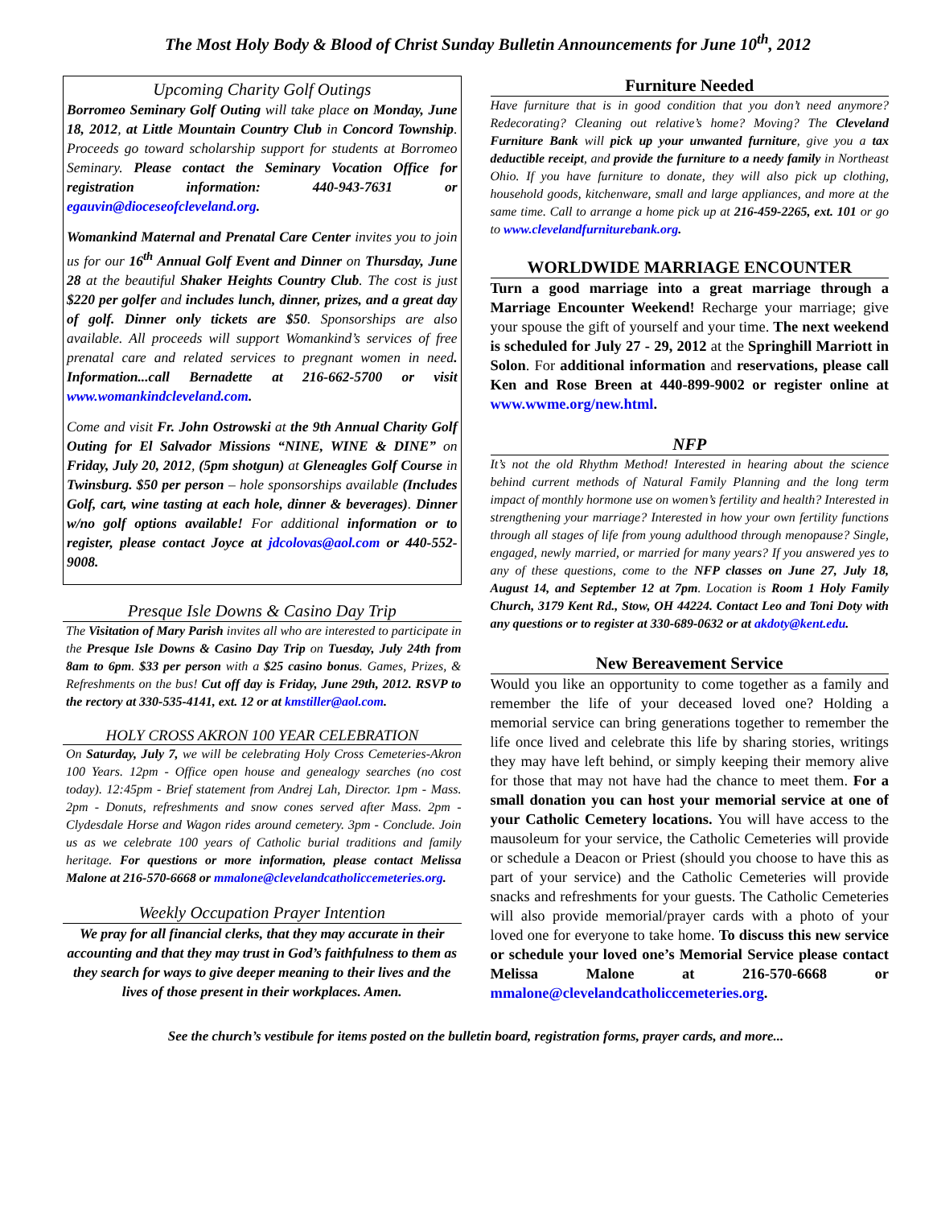The Most Holy Body & Blood of Christ Sunday Bulletin Announcements for June 10<sup>th</sup>, 2012
Upcoming Charity Golf Outings
Borromeo Seminary Golf Outing will take place on Monday, June 18, 2012, at Little Mountain Country Club in Concord Township. Proceeds go toward scholarship support for students at Borromeo Seminary. Please contact the Seminary Vocation Office for registration information: 440-943-7631 or egauvin@dioceseofcleveland.org.
Womankind Maternal and Prenatal Care Center invites you to join us for our 16<sup>th</sup> Annual Golf Event and Dinner on Thursday, June 28 at the beautiful Shaker Heights Country Club. The cost is just $220 per golfer and includes lunch, dinner, prizes, and a great day of golf. Dinner only tickets are $50. Sponsorships are also available. All proceeds will support Womankind’s services of free prenatal care and related services to pregnant women in need. Information...call Bernadette at 216-662-5700 or visit www.womankindcleveland.com.
Come and visit Fr. John Ostrowski at the 9th Annual Charity Golf Outing for El Salvador Missions “NINE, WINE & DINE” on Friday, July 20, 2012, (5pm shotgun) at Gleneagles Golf Course in Twinsburg. $50 per person – hole sponsorships available (Includes Golf, cart, wine tasting at each hole, dinner & beverages). Dinner w/no golf options available! For additional information or to register, please contact Joyce at jdcolovas@aol.com or 440-552-9008.
Presque Isle Downs & Casino Day Trip
The Visitation of Mary Parish invites all who are interested to participate in the Presque Isle Downs & Casino Day Trip on Tuesday, July 24th from 8am to 6pm. $33 per person with a $25 casino bonus. Games, Prizes, & Refreshments on the bus! Cut off day is Friday, June 29th, 2012. RSVP to the rectory at 330-535-4141, ext. 12 or at kmstiller@aol.com.
HOLY CROSS AKRON 100 YEAR CELEBRATION
On Saturday, July 7, we will be celebrating Holy Cross Cemeteries-Akron 100 Years. 12pm - Office open house and genealogy searches (no cost today). 12:45pm - Brief statement from Andrej Lah, Director. 1pm - Mass. 2pm - Donuts, refreshments and snow cones served after Mass. 2pm - Clydesdale Horse and Wagon rides around cemetery. 3pm - Conclude. Join us as we celebrate 100 years of Catholic burial traditions and family heritage. For questions or more information, please contact Melissa Malone at 216-570-6668 or mmalone@clevelandcatholiccemeteries.org.
Weekly Occupation Prayer Intention
We pray for all financial clerks, that they may accurate in their accounting and that they may trust in God’s faithfulness to them as they search for ways to give deeper meaning to their lives and the lives of those present in their workplaces. Amen.
Furniture Needed
Have furniture that is in good condition that you don’t need anymore? Redecorating? Cleaning out relative’s home? Moving? The Cleveland Furniture Bank will pick up your unwanted furniture, give you a tax deductible receipt, and provide the furniture to a needy family in Northeast Ohio. If you have furniture to donate, they will also pick up clothing, household goods, kitchenware, small and large appliances, and more at the same time. Call to arrange a home pick up at 216-459-2265, ext. 101 or go to www.clevelandfurniturebank.org.
WORLDWIDE MARRIAGE ENCOUNTER
Turn a good marriage into a great marriage through a Marriage Encounter Weekend! Recharge your marriage; give your spouse the gift of yourself and your time. The next weekend is scheduled for July 27 - 29, 2012 at the Springhill Marriott in Solon. For additional information and reservations, please call Ken and Rose Breen at 440-899-9002 or register online at www.wwme.org/new.html.
NFP
It’s not the old Rhythm Method! Interested in hearing about the science behind current methods of Natural Family Planning and the long term impact of monthly hormone use on women’s fertility and health? Interested in strengthening your marriage? Interested in how your own fertility functions through all stages of life from young adulthood through menopause? Single, engaged, newly married, or married for many years? If you answered yes to any of these questions, come to the NFP classes on June 27, July 18, August 14, and September 12 at 7pm. Location is Room 1 Holy Family Church, 3179 Kent Rd., Stow, OH 44224. Contact Leo and Toni Doty with any questions or to register at 330-689-0632 or at akdoty@kent.edu.
New Bereavement Service
Would you like an opportunity to come together as a family and remember the life of your deceased loved one? Holding a memorial service can bring generations together to remember the life once lived and celebrate this life by sharing stories, writings they may have left behind, or simply keeping their memory alive for those that may not have had the chance to meet them. For a small donation you can host your memorial service at one of your Catholic Cemetery locations. You will have access to the mausoleum for your service, the Catholic Cemeteries will provide or schedule a Deacon or Priest (should you choose to have this as part of your service) and the Catholic Cemeteries will provide snacks and refreshments for your guests. The Catholic Cemeteries will also provide memorial/prayer cards with a photo of your loved one for everyone to take home. To discuss this new service or schedule your loved one’s Memorial Service please contact Melissa Malone at 216-570-6668 or mmalone@clevelandcatholiccemeteries.org.
See the church’s vestibule for items posted on the bulletin board, registration forms, prayer cards, and more...